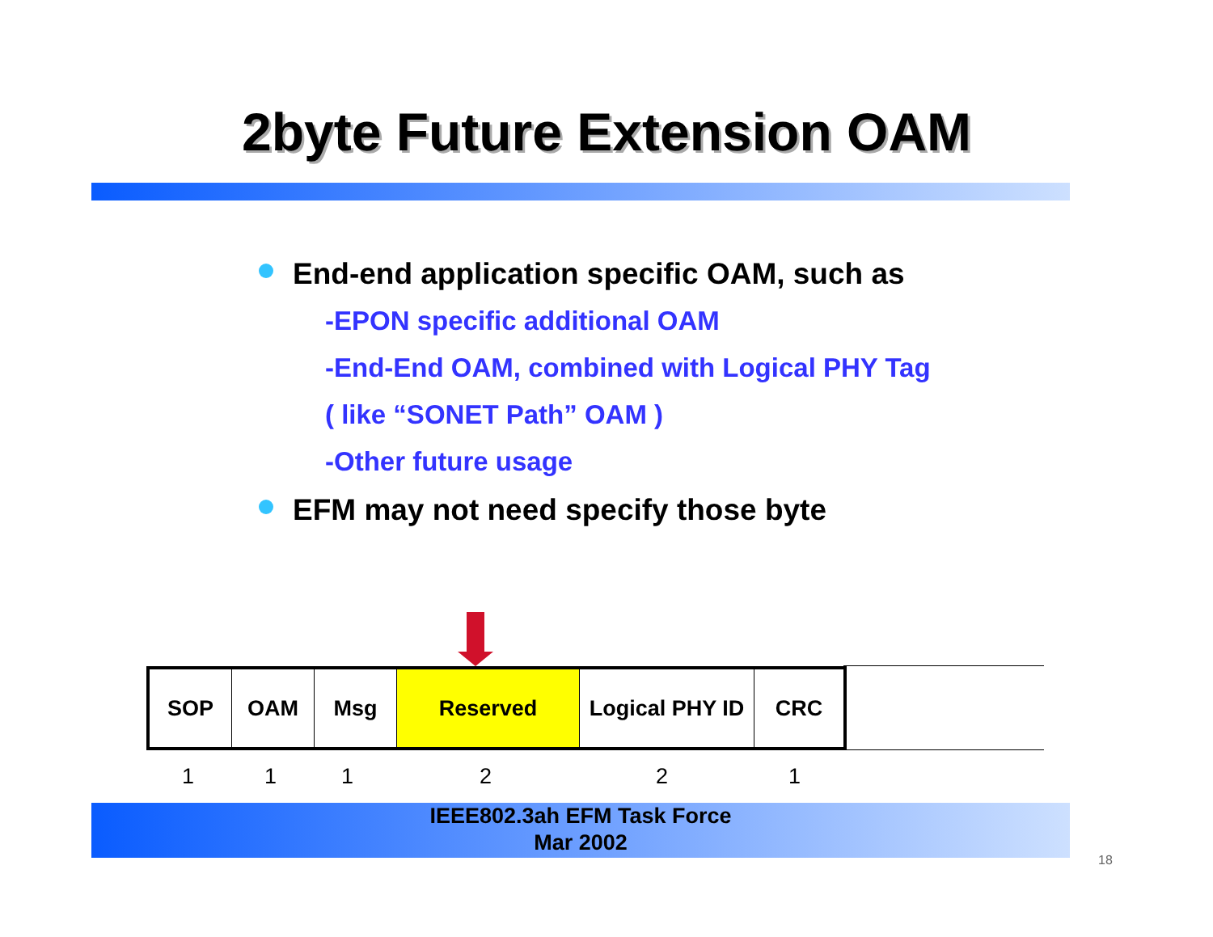2byte Future Extension OAM
End-end application specific OAM, such as
-EPON specific additional OAM
-End-End OAM, combined with Logical PHY Tag
( like “SONET Path” OAM )
-Other future usage
EFM may not need specify those byte
| SOP | OAM | Msg | Reserved | Logical PHY ID | CRC |
1 1 1 2 2 1
IEEE802.3ah EFM Task Force
Mar 2002
18